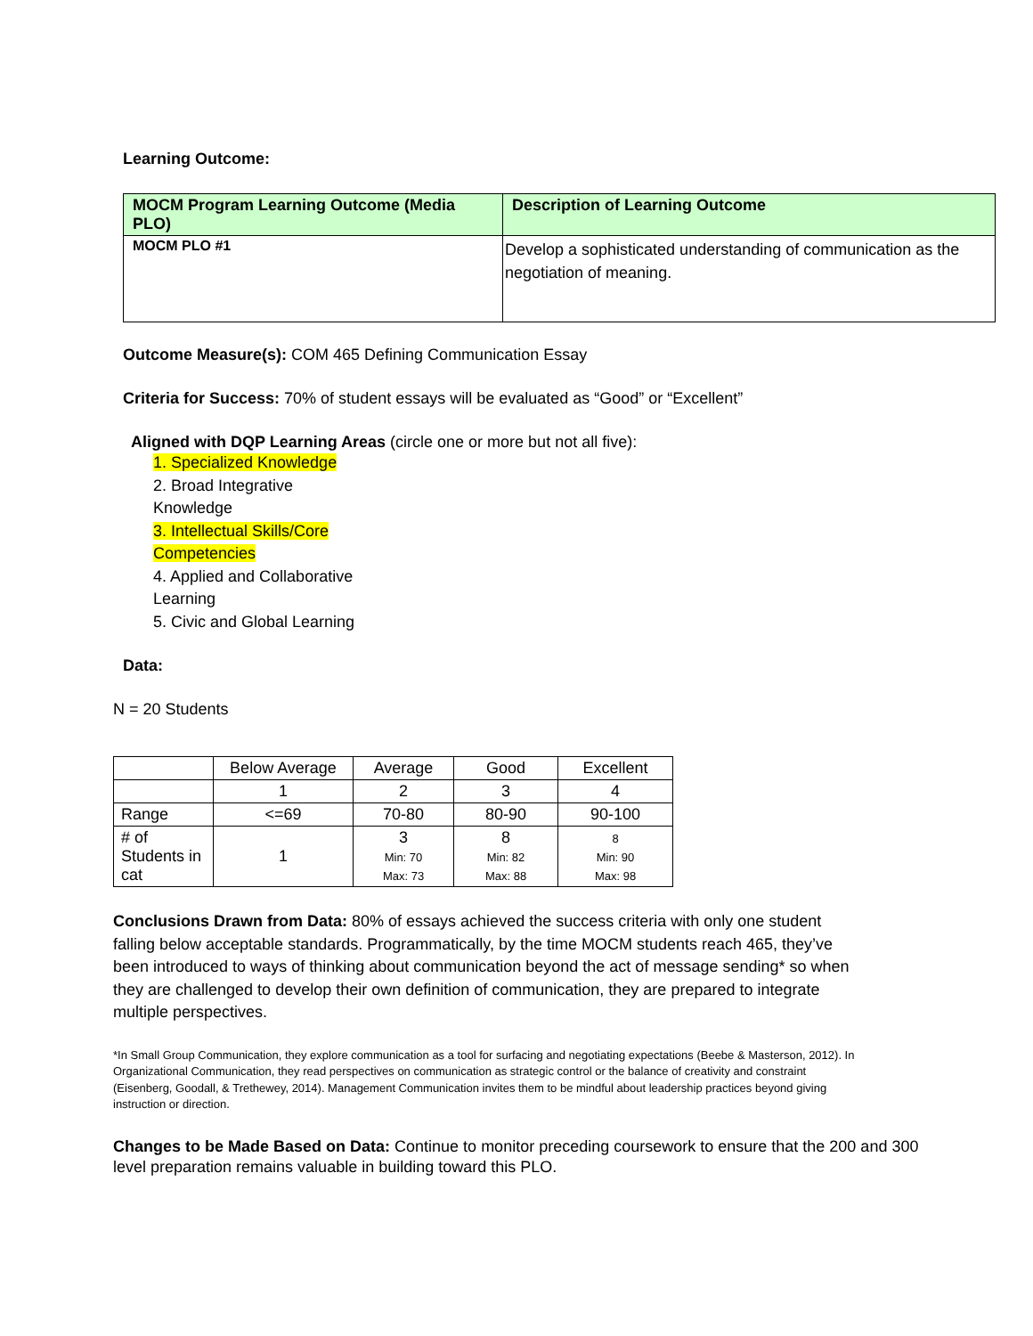Learning Outcome:
| MOCM Program Learning Outcome (Media PLO) | Description of Learning Outcome |
| --- | --- |
| MOCM PLO #1 | Develop a sophisticated understanding of communication as the negotiation of meaning. |
Outcome Measure(s): COM 465 Defining Communication Essay
Criteria for Success: 70% of student essays will be evaluated as “Good” or “Excellent”
Aligned with DQP Learning Areas (circle one or more but not all five):
1. Specialized Knowledge
2. Broad Integrative Knowledge
3. Intellectual Skills/Core Competencies
4. Applied and Collaborative Learning
5. Civic and Global Learning
Data:
N = 20 Students
| | Below Average | Average | Good | Excellent |
| | 1 | 2 | 3 | 4 |
| Range | <=69 | 70-80 | 80-90 | 90-100 |
| # of Students in cat | 1 | 3 Min: 70 Max: 73 | 8 Min: 82 Max: 88 | 8 Min: 90 Max: 98 |
Conclusions Drawn from Data: 80% of essays achieved the success criteria with only one student falling below acceptable standards. Programmatically, by the time MOCM students reach 465, they’ve been introduced to ways of thinking about communication beyond the act of message sending* so when they are challenged to develop their own definition of communication, they are prepared to integrate multiple perspectives.
*In Small Group Communication, they explore communication as a tool for surfacing and negotiating expectations (Beebe & Masterson, 2012). In Organizational Communication, they read perspectives on communication as strategic control or the balance of creativity and constraint (Eisenberg, Goodall, & Trethewey, 2014). Management Communication invites them to be mindful about leadership practices beyond giving instruction or direction.
Changes to be Made Based on Data: Continue to monitor preceding coursework to ensure that the 200 and 300 level preparation remains valuable in building toward this PLO.